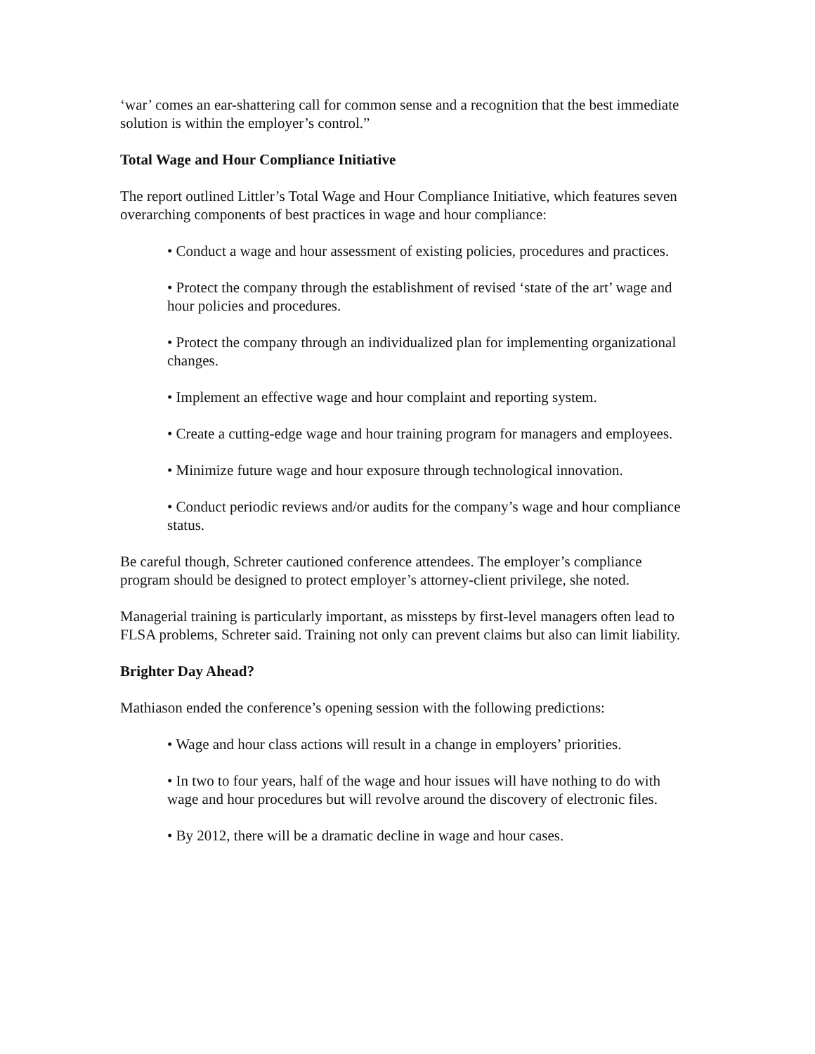‘war’ comes an ear-shattering call for common sense and a recognition that the best immediate solution is within the employer’s control.”
Total Wage and Hour Compliance Initiative
The report outlined Littler’s Total Wage and Hour Compliance Initiative, which features seven overarching components of best practices in wage and hour compliance:
• Conduct a wage and hour assessment of existing policies, procedures and practices.
• Protect the company through the establishment of revised ‘state of the art’ wage and hour policies and procedures.
• Protect the company through an individualized plan for implementing organizational changes.
• Implement an effective wage and hour complaint and reporting system.
• Create a cutting-edge wage and hour training program for managers and employees.
• Minimize future wage and hour exposure through technological innovation.
• Conduct periodic reviews and/or audits for the company’s wage and hour compliance status.
Be careful though, Schreter cautioned conference attendees. The employer’s compliance program should be designed to protect employer’s attorney-client privilege, she noted.
Managerial training is particularly important, as missteps by first-level managers often lead to FLSA problems, Schreter said. Training not only can prevent claims but also can limit liability.
Brighter Day Ahead?
Mathiason ended the conference’s opening session with the following predictions:
• Wage and hour class actions will result in a change in employers’ priorities.
• In two to four years, half of the wage and hour issues will have nothing to do with wage and hour procedures but will revolve around the discovery of electronic files.
• By 2012, there will be a dramatic decline in wage and hour cases.